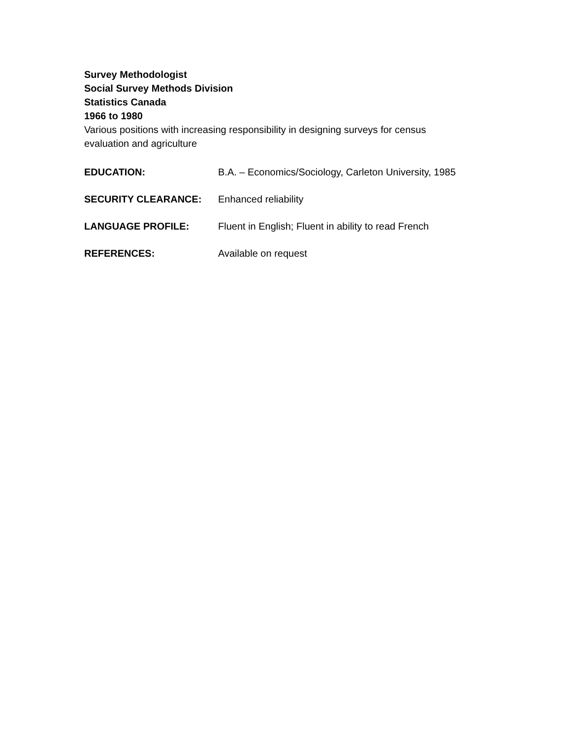Survey Methodologist
Social Survey Methods Division
Statistics Canada
1966 to 1980
Various positions with increasing responsibility in designing surveys for census evaluation and agriculture
EDUCATION: B.A. – Economics/Sociology, Carleton University, 1985
SECURITY CLEARANCE: Enhanced reliability
LANGUAGE PROFILE: Fluent in English; Fluent in ability to read French
REFERENCES: Available on request